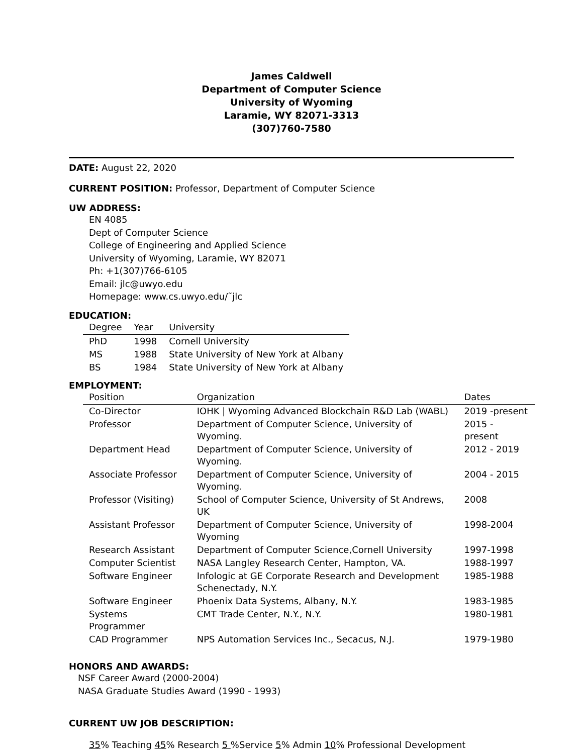James Caldwell
Department of Computer Science
University of Wyoming
Laramie, WY 82071-3313
(307)760-7580
DATE: August 22, 2020
CURRENT POSITION: Professor, Department of Computer Science
UW ADDRESS:
EN 4085
Dept of Computer Science
College of Engineering and Applied Science
University of Wyoming, Laramie, WY 82071
Ph: +1(307)766-6105
Email: jlc@uwyo.edu
Homepage: www.cs.uwyo.edu/˜jlc
EDUCATION:
| Degree | Year | University |
| --- | --- | --- |
| PhD | 1998 | Cornell University |
| MS | 1988 | State University of New York at Albany |
| BS | 1984 | State University of New York at Albany |
EMPLOYMENT:
| Position | Organization | Dates |
| --- | --- | --- |
| Co-Director | IOHK / Wyoming Advanced Blockchain R&D Lab (WABL) | 2019 -present |
| Professor | Department of Computer Science, University of Wyoming. | 2015 - present |
| Department Head | Department of Computer Science, University of Wyoming. | 2012 - 2019 |
| Associate Professor | Department of Computer Science, University of Wyoming. | 2004 - 2015 |
| Professor (Visiting) | School of Computer Science, University of St Andrews, UK | 2008 |
| Assistant Professor | Department of Computer Science, University of Wyoming | 1998-2004 |
| Research Assistant | Department of Computer Science,Cornell University | 1997-1998 |
| Computer Scientist | NASA Langley Research Center, Hampton, VA. | 1988-1997 |
| Software Engineer | Infologic at GE Corporate Research and Development Schenectady, N.Y. | 1985-1988 |
| Software Engineer | Phoenix Data Systems, Albany, N.Y. | 1983-1985 |
| Systems Programmer | CMT Trade Center, N.Y., N.Y. | 1980-1981 |
| CAD Programmer | NPS Automation Services Inc., Secacus, N.J. | 1979-1980 |
HONORS AND AWARDS:
NSF Career Award (2000-2004)
NASA Graduate Studies Award (1990 - 1993)
CURRENT UW JOB DESCRIPTION:
35% Teaching 45% Research 5 %Service 5% Admin 10% Professional Development